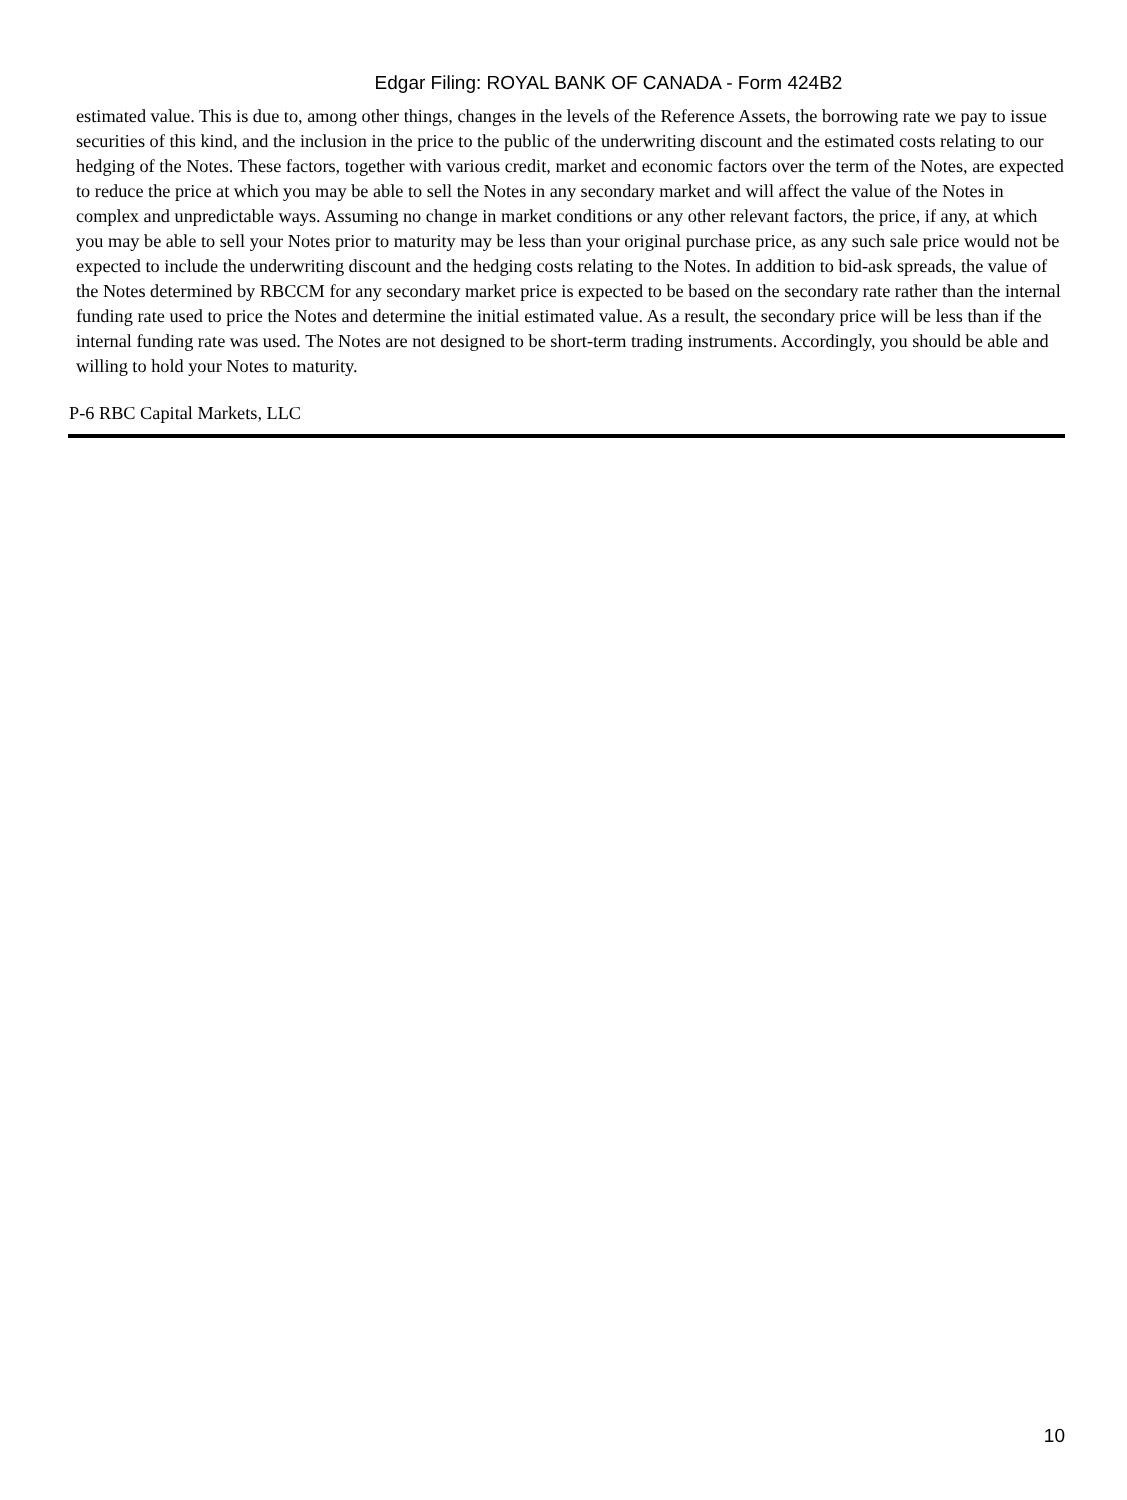Edgar Filing: ROYAL BANK OF CANADA - Form 424B2
estimated value. This is due to, among other things, changes in the levels of the Reference Assets, the borrowing rate we pay to issue securities of this kind, and the inclusion in the price to the public of the underwriting discount and the estimated costs relating to our hedging of the Notes. These factors, together with various credit, market and economic factors over the term of the Notes, are expected to reduce the price at which you may be able to sell the Notes in any secondary market and will affect the value of the Notes in complex and unpredictable ways. Assuming no change in market conditions or any other relevant factors, the price, if any, at which you may be able to sell your Notes prior to maturity may be less than your original purchase price, as any such sale price would not be expected to include the underwriting discount and the hedging costs relating to the Notes. In addition to bid-ask spreads, the value of the Notes determined by RBCCM for any secondary market price is expected to be based on the secondary rate rather than the internal funding rate used to price the Notes and determine the initial estimated value. As a result, the secondary price will be less than if the internal funding rate was used. The Notes are not designed to be short-term trading instruments. Accordingly, you should be able and willing to hold your Notes to maturity.
P-6 RBC Capital Markets, LLC
10